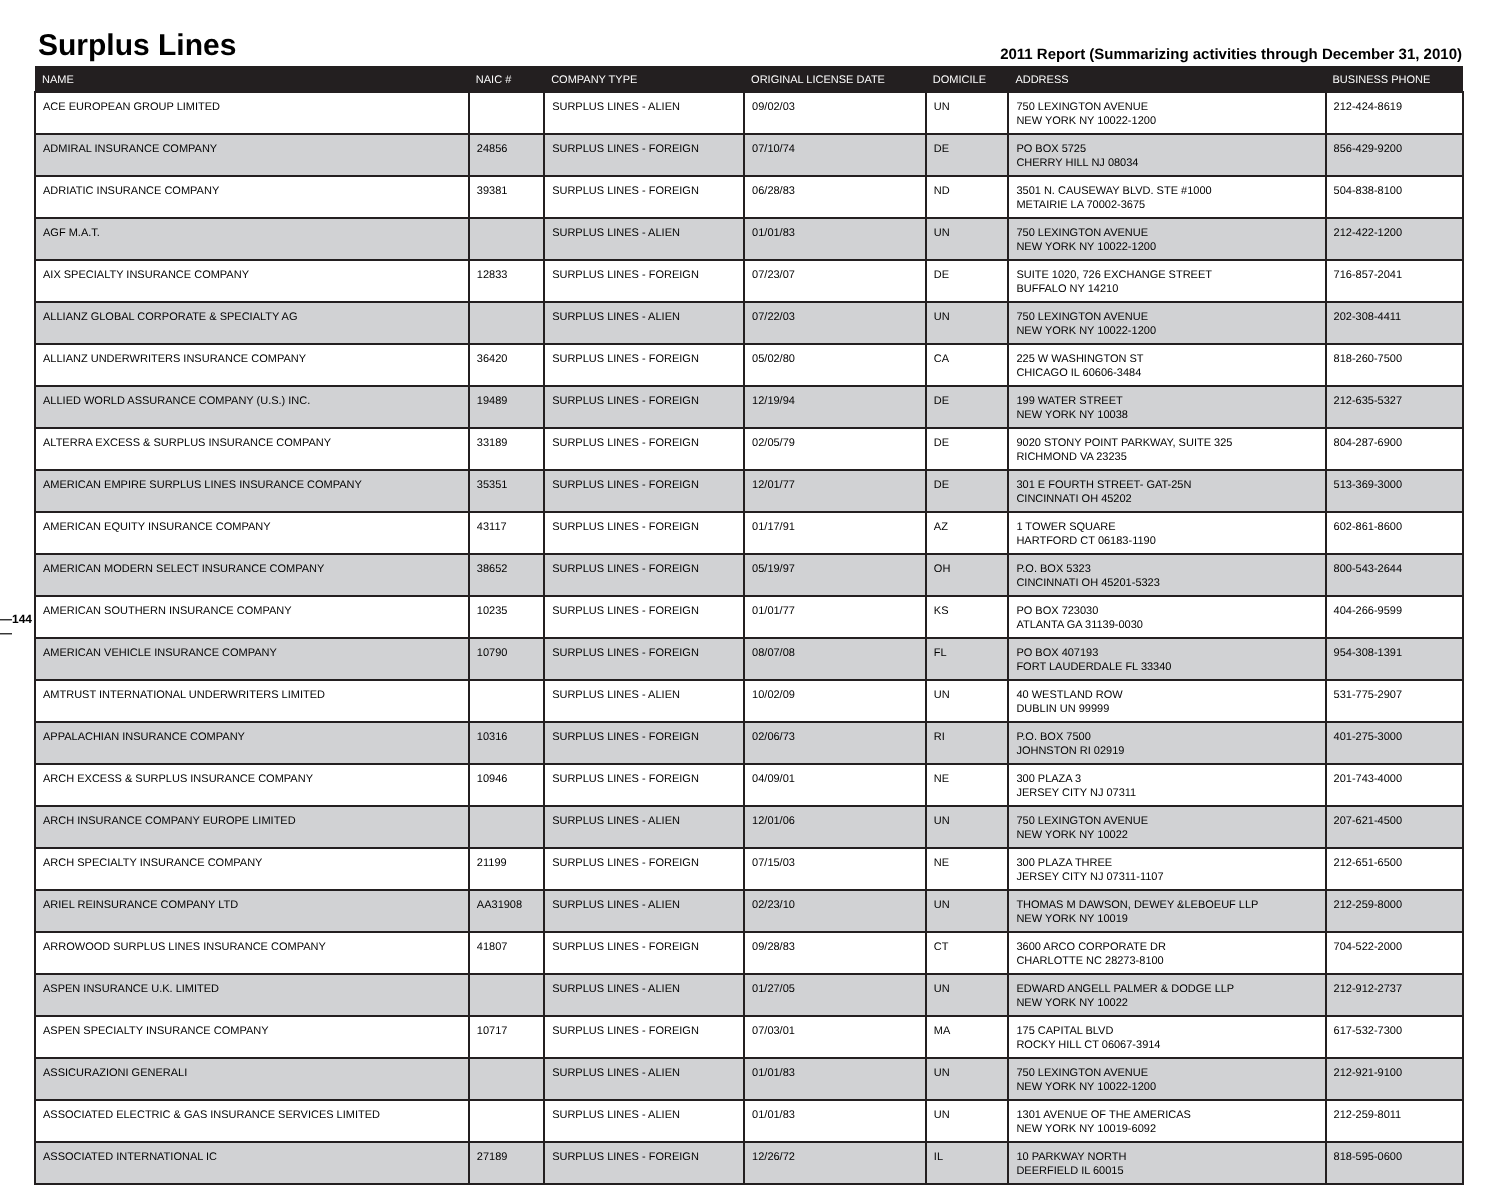Surplus Lines
2011 Report (Summarizing activities through December 31, 2010)
—144—
| NAME | NAIC # | COMPANY TYPE | ORIGINAL LICENSE DATE | DOMICILE | ADDRESS | BUSINESS PHONE |
| --- | --- | --- | --- | --- | --- | --- |
| ACE EUROPEAN GROUP LIMITED | | SURPLUS LINES - ALIEN | 09/02/03 | UN | 750 LEXINGTON AVENUE NEW YORK NY 10022-1200 | 212-424-8619 |
| ADMIRAL INSURANCE COMPANY | 24856 | SURPLUS LINES - FOREIGN | 07/10/74 | DE | PO BOX 5725 CHERRY HILL NJ 08034 | 856-429-9200 |
| ADRIATIC INSURANCE COMPANY | 39381 | SURPLUS LINES - FOREIGN | 06/28/83 | ND | 3501 N. CAUSEWAY BLVD. STE #1000 METAIRIE LA 70002-3675 | 504-838-8100 |
| AGF M.A.T. | | SURPLUS LINES - ALIEN | 01/01/83 | UN | 750 LEXINGTON AVENUE NEW YORK NY 10022-1200 | 212-422-1200 |
| AIX SPECIALTY INSURANCE COMPANY | 12833 | SURPLUS LINES - FOREIGN | 07/23/07 | DE | SUITE 1020, 726 EXCHANGE STREET BUFFALO NY 14210 | 716-857-2041 |
| ALLIANZ GLOBAL CORPORATE & SPECIALTY AG | | SURPLUS LINES - ALIEN | 07/22/03 | UN | 750 LEXINGTON AVENUE NEW YORK NY 10022-1200 | 202-308-4411 |
| ALLIANZ UNDERWRITERS INSURANCE COMPANY | 36420 | SURPLUS LINES - FOREIGN | 05/02/80 | CA | 225 W WASHINGTON ST CHICAGO IL 60606-3484 | 818-260-7500 |
| ALLIED WORLD ASSURANCE COMPANY (U.S.) INC. | 19489 | SURPLUS LINES - FOREIGN | 12/19/94 | DE | 199 WATER STREET NEW YORK NY 10038 | 212-635-5327 |
| ALTERRA EXCESS & SURPLUS INSURANCE COMPANY | 33189 | SURPLUS LINES - FOREIGN | 02/05/79 | DE | 9020 STONY POINT PARKWAY, SUITE 325 RICHMOND VA 23235 | 804-287-6900 |
| AMERICAN EMPIRE SURPLUS LINES INSURANCE COMPANY | 35351 | SURPLUS LINES - FOREIGN | 12/01/77 | DE | 301 E FOURTH STREET- GAT-25N CINCINNATI OH 45202 | 513-369-3000 |
| AMERICAN EQUITY INSURANCE COMPANY | 43117 | SURPLUS LINES - FOREIGN | 01/17/91 | AZ | 1 TOWER SQUARE HARTFORD CT 06183-1190 | 602-861-8600 |
| AMERICAN MODERN SELECT INSURANCE COMPANY | 38652 | SURPLUS LINES - FOREIGN | 05/19/97 | OH | P.O. BOX 5323 CINCINNATI OH 45201-5323 | 800-543-2644 |
| AMERICAN SOUTHERN INSURANCE COMPANY | 10235 | SURPLUS LINES - FOREIGN | 01/01/77 | KS | PO BOX 723030 ATLANTA GA 31139-0030 | 404-266-9599 |
| AMERICAN VEHICLE INSURANCE COMPANY | 10790 | SURPLUS LINES - FOREIGN | 08/07/08 | FL | PO BOX 407193 FORT LAUDERDALE FL 33340 | 954-308-1391 |
| AMTRUST INTERNATIONAL UNDERWRITERS LIMITED | | SURPLUS LINES - ALIEN | 10/02/09 | UN | 40 WESTLAND ROW DUBLIN UN 99999 | 531-775-2907 |
| APPALACHIAN INSURANCE COMPANY | 10316 | SURPLUS LINES - FOREIGN | 02/06/73 | RI | P.O. BOX 7500 JOHNSTON RI 02919 | 401-275-3000 |
| ARCH EXCESS & SURPLUS INSURANCE COMPANY | 10946 | SURPLUS LINES - FOREIGN | 04/09/01 | NE | 300 PLAZA 3 JERSEY CITY NJ 07311 | 201-743-4000 |
| ARCH INSURANCE COMPANY EUROPE LIMITED | | SURPLUS LINES - ALIEN | 12/01/06 | UN | 750 LEXINGTON AVENUE NEW YORK NY 10022 | 207-621-4500 |
| ARCH SPECIALTY INSURANCE COMPANY | 21199 | SURPLUS LINES - FOREIGN | 07/15/03 | NE | 300 PLAZA THREE JERSEY CITY NJ 07311-1107 | 212-651-6500 |
| ARIEL REINSURANCE COMPANY LTD | AA31908 | SURPLUS LINES - ALIEN | 02/23/10 | UN | THOMAS M DAWSON, DEWEY &LEBOEUF LLP NEW YORK NY 10019 | 212-259-8000 |
| ARROWOOD SURPLUS LINES INSURANCE COMPANY | 41807 | SURPLUS LINES - FOREIGN | 09/28/83 | CT | 3600 ARCO CORPORATE DR CHARLOTTE NC 28273-8100 | 704-522-2000 |
| ASPEN INSURANCE U.K. LIMITED | | SURPLUS LINES - ALIEN | 01/27/05 | UN | EDWARD ANGELL PALMER & DODGE LLP NEW YORK NY 10022 | 212-912-2737 |
| ASPEN SPECIALTY INSURANCE COMPANY | 10717 | SURPLUS LINES - FOREIGN | 07/03/01 | MA | 175 CAPITAL BLVD ROCKY HILL CT 06067-3914 | 617-532-7300 |
| ASSICURAZIONI GENERALI | | SURPLUS LINES - ALIEN | 01/01/83 | UN | 750 LEXINGTON AVENUE NEW YORK NY 10022-1200 | 212-921-9100 |
| ASSOCIATED ELECTRIC & GAS INSURANCE SERVICES LIMITED | | SURPLUS LINES - ALIEN | 01/01/83 | UN | 1301 AVENUE OF THE AMERICAS NEW YORK NY 10019-6092 | 212-259-8011 |
| ASSOCIATED INTERNATIONAL IC | 27189 | SURPLUS LINES - FOREIGN | 12/26/72 | IL | 10 PARKWAY NORTH DEERFIELD IL 60015 | 818-595-0600 |